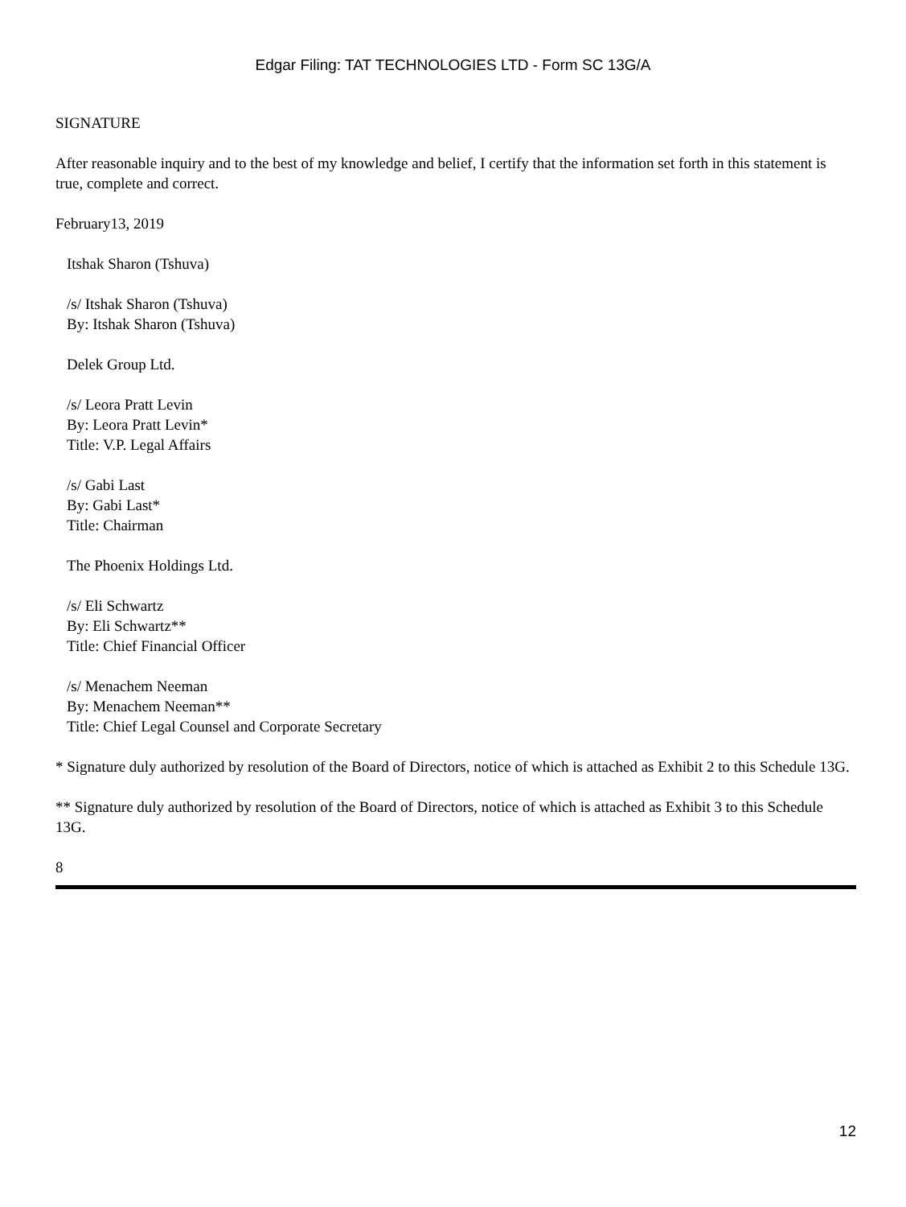Edgar Filing: TAT TECHNOLOGIES LTD - Form SC 13G/A
SIGNATURE
After reasonable inquiry and to the best of my knowledge and belief, I certify that the information set forth in this statement is true, complete and correct.
February13, 2019
Itshak Sharon (Tshuva)
/s/ Itshak Sharon (Tshuva)
By: Itshak Sharon (Tshuva)
Delek Group Ltd.
/s/ Leora Pratt Levin
By: Leora Pratt Levin*
Title: V.P. Legal Affairs
/s/ Gabi Last
By: Gabi Last*
Title: Chairman
The Phoenix Holdings Ltd.
/s/ Eli Schwartz
By: Eli Schwartz**
Title: Chief Financial Officer
/s/ Menachem Neeman
By: Menachem Neeman**
Title: Chief Legal Counsel and Corporate Secretary
* Signature duly authorized by resolution of the Board of Directors, notice of which is attached as Exhibit 2 to this Schedule 13G.
** Signature duly authorized by resolution of the Board of Directors, notice of which is attached as Exhibit 3 to this Schedule 13G.
8
12